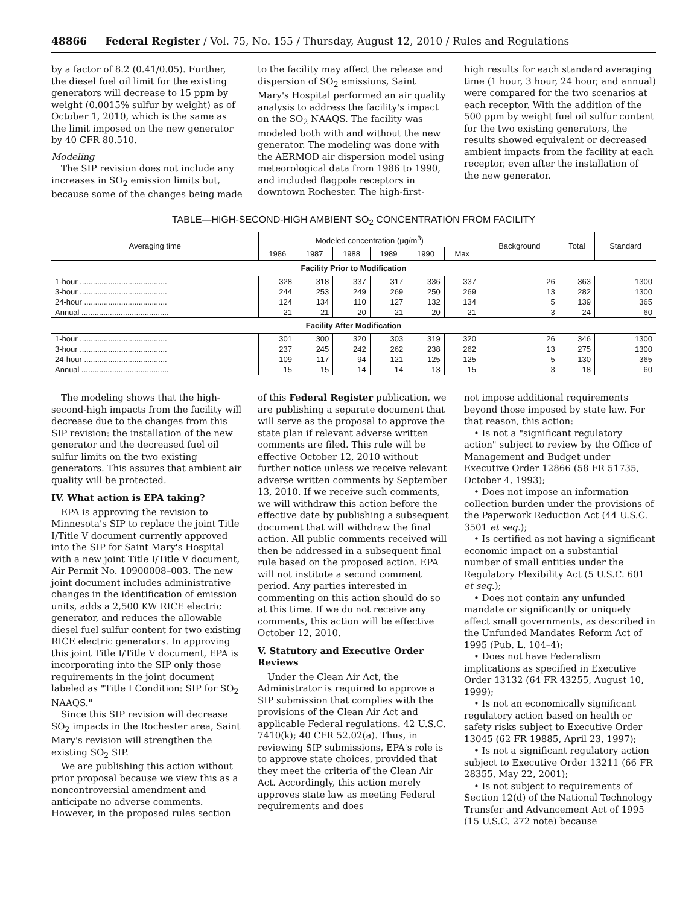48866 Federal Register / Vol. 75, No. 155 / Thursday, August 12, 2010 / Rules and Regulations
by a factor of 8.2 (0.41/0.05). Further, the diesel fuel oil limit for the existing generators will decrease to 15 ppm by weight (0.0015% sulfur by weight) as of October 1, 2010, which is the same as the limit imposed on the new generator by 40 CFR 80.510.
Modeling
The SIP revision does not include any increases in SO<sub>2</sub> emission limits but, because some of the changes being made
to the facility may affect the release and dispersion of SO<sub>2</sub> emissions, Saint Mary's Hospital performed an air quality analysis to address the facility's impact on the SO<sub>2</sub> NAAQS. The facility was modeled both with and without the new generator. The modeling was done with the AERMOD air dispersion model using meteorological data from 1986 to 1990, and included flagpole receptors in downtown Rochester. The high-first-
high results for each standard averaging time (1 hour, 3 hour, 24 hour, and annual) were compared for the two scenarios at each receptor. With the addition of the 500 ppm by weight fuel oil sulfur content for the two existing generators, the results showed equivalent or decreased ambient impacts from the facility at each receptor, even after the installation of the new generator.
TABLE—HIGH-SECOND-HIGH AMBIENT SO<sub>2</sub> CONCENTRATION FROM FACILITY
| Averaging time | Modeled concentration (μg/m<sup>3</sup>) | | | | | | Background | Total | Standard |
| --- | --- | --- | --- | --- | --- | --- | --- | --- | --- |
| | 1986 | 1987 | 1988 | 1989 | 1990 | Max | | | |
| Facility Prior to Modification | | | | | | | | | |
| 1-hour ........................................ | 328 | 318 | 337 | 317 | 336 | 337 | 26 | 363 | 1300 |
| 3-hour ........................................ | 244 | 253 | 249 | 269 | 250 | 269 | 13 | 282 | 1300 |
| 24-hour ...................................... | 124 | 134 | 110 | 127 | 132 | 134 | 5 | 139 | 365 |
| Annual ........................................ | 21 | 21 | 20 | 21 | 20 | 21 | 3 | 24 | 60 |
| Facility After Modification | | | | | | | | | |
| 1-hour ........................................ | 301 | 300 | 320 | 303 | 319 | 320 | 26 | 346 | 1300 |
| 3-hour ........................................ | 237 | 245 | 242 | 262 | 238 | 262 | 13 | 275 | 1300 |
| 24-hour ...................................... | 109 | 117 | 94 | 121 | 125 | 125 | 5 | 130 | 365 |
| Annual ........................................ | 15 | 15 | 14 | 14 | 13 | 15 | 3 | 18 | 60 |
The modeling shows that the high-second-high impacts from the facility will decrease due to the changes from this SIP revision: the installation of the new generator and the decreased fuel oil sulfur limits on the two existing generators. This assures that ambient air quality will be protected.
IV. What action is EPA taking?
EPA is approving the revision to Minnesota's SIP to replace the joint Title I/Title V document currently approved into the SIP for Saint Mary's Hospital with a new joint Title I/Title V document, Air Permit No. 10900008–003. The new joint document includes administrative changes in the identification of emission units, adds a 2,500 KW RICE electric generator, and reduces the allowable diesel fuel sulfur content for two existing RICE electric generators. In approving this joint Title I/Title V document, EPA is incorporating into the SIP only those requirements in the joint document labeled as "Title I Condition: SIP for SO<sub>2</sub> NAAQS."
Since this SIP revision will decrease SO<sub>2</sub> impacts in the Rochester area, Saint Mary's revision will strengthen the existing SO<sub>2</sub> SIP.
We are publishing this action without prior proposal because we view this as a noncontroversial amendment and anticipate no adverse comments. However, in the proposed rules section
of this Federal Register publication, we are publishing a separate document that will serve as the proposal to approve the state plan if relevant adverse written comments are filed. This rule will be effective October 12, 2010 without further notice unless we receive relevant adverse written comments by September 13, 2010. If we receive such comments, we will withdraw this action before the effective date by publishing a subsequent document that will withdraw the final action. All public comments received will then be addressed in a subsequent final rule based on the proposed action. EPA will not institute a second comment period. Any parties interested in commenting on this action should do so at this time. If we do not receive any comments, this action will be effective October 12, 2010.
V. Statutory and Executive Order Reviews
Under the Clean Air Act, the Administrator is required to approve a SIP submission that complies with the provisions of the Clean Air Act and applicable Federal regulations. 42 U.S.C. 7410(k); 40 CFR 52.02(a). Thus, in reviewing SIP submissions, EPA's role is to approve state choices, provided that they meet the criteria of the Clean Air Act. Accordingly, this action merely approves state law as meeting Federal requirements and does
not impose additional requirements beyond those imposed by state law. For that reason, this action:
• Is not a "significant regulatory action" subject to review by the Office of Management and Budget under Executive Order 12866 (58 FR 51735, October 4, 1993);
• Does not impose an information collection burden under the provisions of the Paperwork Reduction Act (44 U.S.C. 3501 et seq.);
• Is certified as not having a significant economic impact on a substantial number of small entities under the Regulatory Flexibility Act (5 U.S.C. 601 et seq.);
• Does not contain any unfunded mandate or significantly or uniquely affect small governments, as described in the Unfunded Mandates Reform Act of 1995 (Pub. L. 104–4);
• Does not have Federalism implications as specified in Executive Order 13132 (64 FR 43255, August 10, 1999);
• Is not an economically significant regulatory action based on health or safety risks subject to Executive Order 13045 (62 FR 19885, April 23, 1997);
• Is not a significant regulatory action subject to Executive Order 13211 (66 FR 28355, May 22, 2001);
• Is not subject to requirements of Section 12(d) of the National Technology Transfer and Advancement Act of 1995 (15 U.S.C. 272 note) because